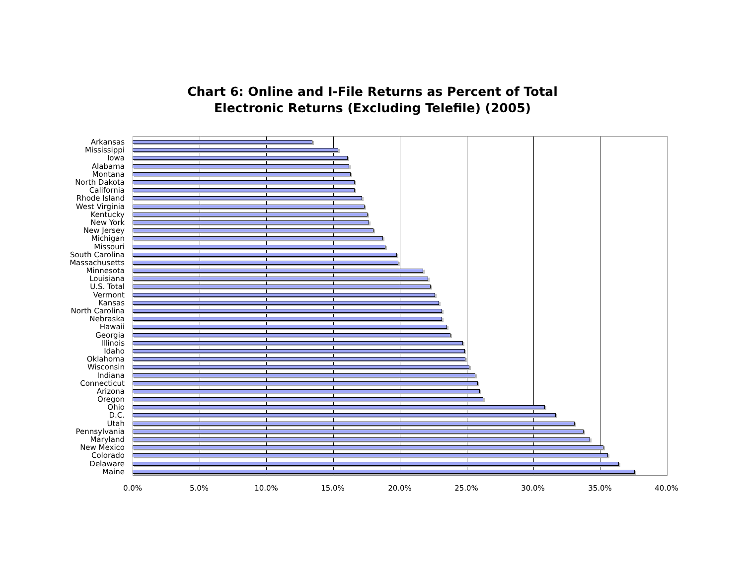Chart 6: Online and I-File Returns as Percent of Total
Electronic Returns (Excluding Telefile) (2005)
Arkansas
Mississippi
Iowa
Alabama
Montana
North Dakota
California
Rhode Island
West Virginia
Kentucky
New York
New Jersey
Michigan
Missouri
South Carolina
Massachusetts
Minnesota
Louisiana
U.S. Total
Vermont
Kansas
North Carolina
Nebraska
Hawaii
Georgia
Illinois
Idaho
Oklahoma
Wisconsin
Indiana
Connecticut
Arizona
Oregon
Ohio
D.C.
Utah
Pennsylvania
Maryland
New Mexico
Colorado
Delaware
Maine
0.0% 5.0% 10.0% 15.0% 20.0% 25.0% 30.0% 35.0% 40.0%